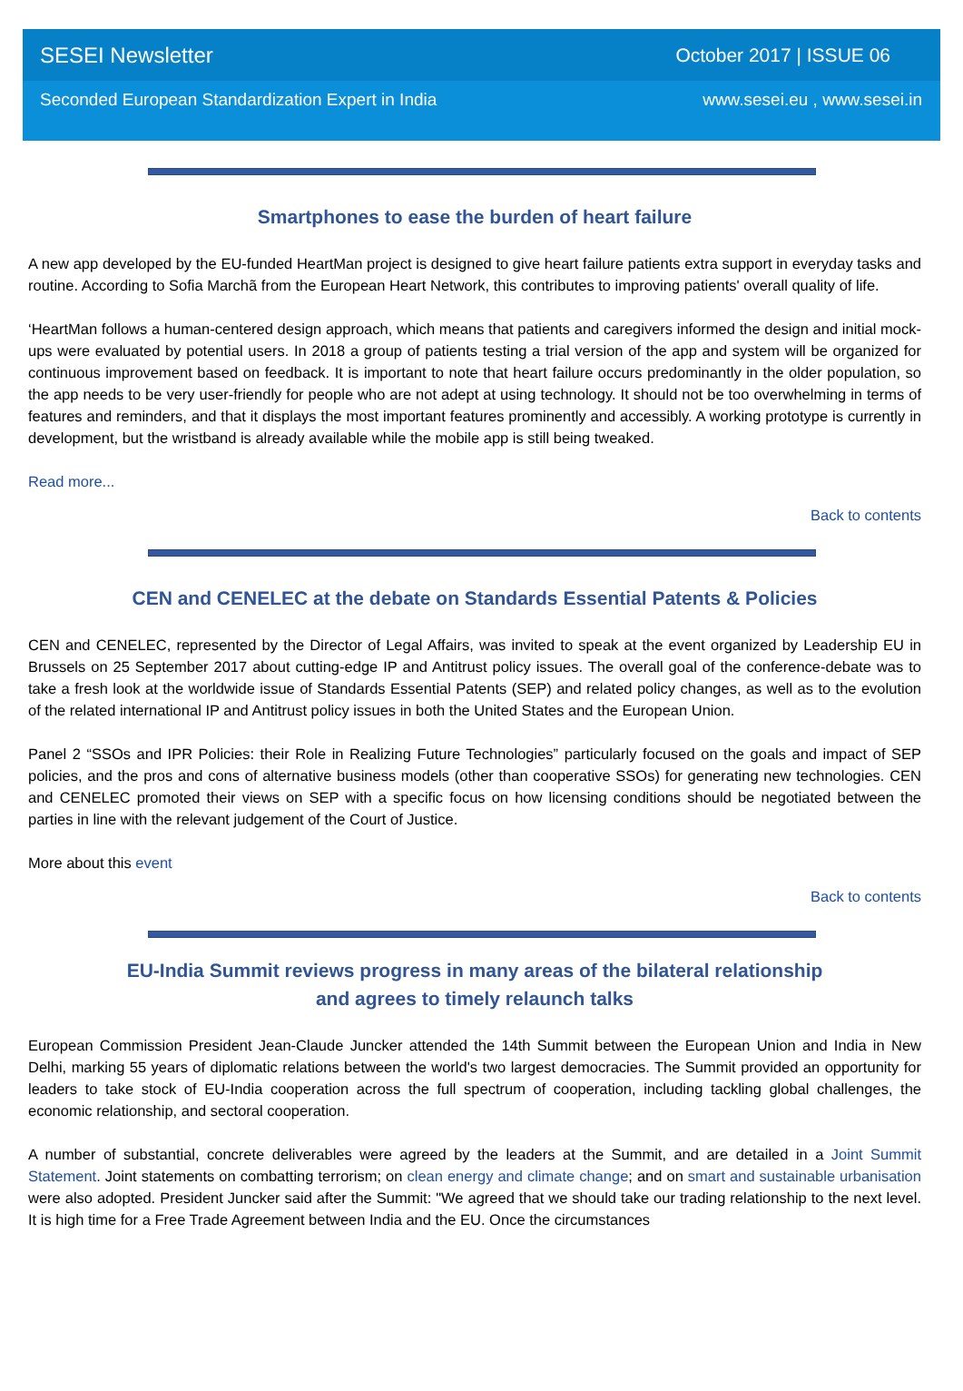SESEI Newsletter October 2017 | ISSUE 06
Seconded European Standardization Expert in India www.sesei.eu , www.sesei.in
Smartphones to ease the burden of heart failure
A new app developed by the EU-funded HeartMan project is designed to give heart failure patients extra support in everyday tasks and routine. According to Sofia Marchã from the European Heart Network, this contributes to improving patients' overall quality of life.
‘HeartMan follows a human-centered design approach, which means that patients and caregivers informed the design and initial mock-ups were evaluated by potential users. In 2018 a group of patients testing a trial version of the app and system will be organized for continuous improvement based on feedback. It is important to note that heart failure occurs predominantly in the older population, so the app needs to be very user-friendly for people who are not adept at using technology. It should not be too overwhelming in terms of features and reminders, and that it displays the most important features prominently and accessibly. A working prototype is currently in development, but the wristband is already available while the mobile app is still being tweaked.
Read more...
Back to contents
CEN and CENELEC at the debate on Standards Essential Patents & Policies
CEN and CENELEC, represented by the Director of Legal Affairs, was invited to speak at the event organized by Leadership EU in Brussels on 25 September 2017 about cutting-edge IP and Antitrust policy issues. The overall goal of the conference-debate was to take a fresh look at the worldwide issue of Standards Essential Patents (SEP) and related policy changes, as well as to the evolution of the related international IP and Antitrust policy issues in both the United States and the European Union.
Panel 2 “SSOs and IPR Policies: their Role in Realizing Future Technologies” particularly focused on the goals and impact of SEP policies, and the pros and cons of alternative business models (other than cooperative SSOs) for generating new technologies. CEN and CENELEC promoted their views on SEP with a specific focus on how licensing conditions should be negotiated between the parties in line with the relevant judgement of the Court of Justice.
More about this event
Back to contents
EU-India Summit reviews progress in many areas of the bilateral relationship
and agrees to timely relaunch talks
European Commission President Jean-Claude Juncker attended the 14th Summit between the European Union and India in New Delhi, marking 55 years of diplomatic relations between the world's two largest democracies. The Summit provided an opportunity for leaders to take stock of EU-India cooperation across the full spectrum of cooperation, including tackling global challenges, the economic relationship, and sectoral cooperation.
A number of substantial, concrete deliverables were agreed by the leaders at the Summit, and are detailed in a Joint Summit Statement. Joint statements on combatting terrorism; on clean energy and climate change; and on smart and sustainable urbanisation were also adopted. President Juncker said after the Summit: "We agreed that we should take our trading relationship to the next level. It is high time for a Free Trade Agreement between India and the EU. Once the circumstances